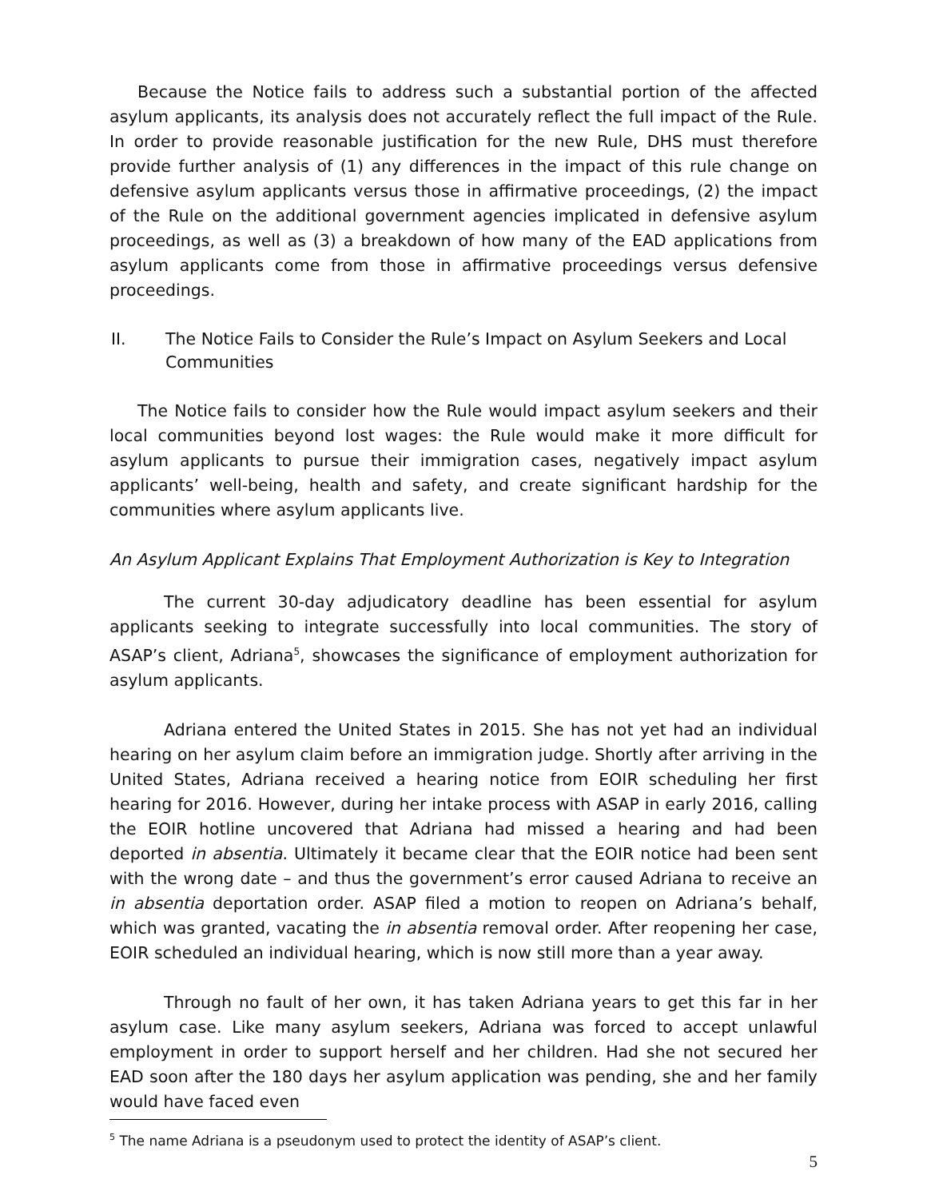Because the Notice fails to address such a substantial portion of the affected asylum applicants, its analysis does not accurately reflect the full impact of the Rule. In order to provide reasonable justification for the new Rule, DHS must therefore provide further analysis of (1) any differences in the impact of this rule change on defensive asylum applicants versus those in affirmative proceedings, (2) the impact of the Rule on the additional government agencies implicated in defensive asylum proceedings, as well as (3) a breakdown of how many of the EAD applications from asylum applicants come from those in affirmative proceedings versus defensive proceedings.
II. The Notice Fails to Consider the Rule’s Impact on Asylum Seekers and Local Communities
The Notice fails to consider how the Rule would impact asylum seekers and their local communities beyond lost wages: the Rule would make it more difficult for asylum applicants to pursue their immigration cases, negatively impact asylum applicants’ well-being, health and safety, and create significant hardship for the communities where asylum applicants live.
An Asylum Applicant Explains That Employment Authorization is Key to Integration
The current 30-day adjudicatory deadline has been essential for asylum applicants seeking to integrate successfully into local communities. The story of ASAP’s client, Adriana<sup>5</sup>, showcases the significance of employment authorization for asylum applicants.
Adriana entered the United States in 2015. She has not yet had an individual hearing on her asylum claim before an immigration judge. Shortly after arriving in the United States, Adriana received a hearing notice from EOIR scheduling her first hearing for 2016. However, during her intake process with ASAP in early 2016, calling the EOIR hotline uncovered that Adriana had missed a hearing and had been deported in absentia. Ultimately it became clear that the EOIR notice had been sent with the wrong date – and thus the government’s error caused Adriana to receive an in absentia deportation order. ASAP filed a motion to reopen on Adriana’s behalf, which was granted, vacating the in absentia removal order. After reopening her case, EOIR scheduled an individual hearing, which is now still more than a year away.
Through no fault of her own, it has taken Adriana years to get this far in her asylum case. Like many asylum seekers, Adriana was forced to accept unlawful employment in order to support herself and her children. Had she not secured her EAD soon after the 180 days her asylum application was pending, she and her family would have faced even
<sup>5</sup> The name Adriana is a pseudonym used to protect the identity of ASAP’s client.
5